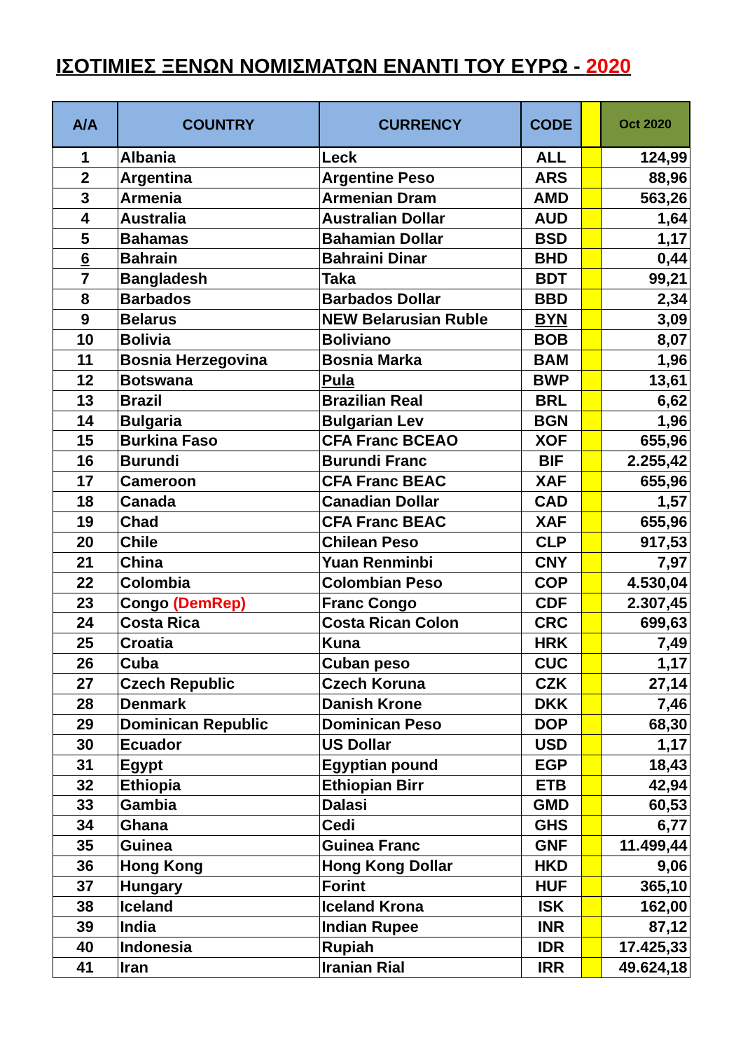ΙΣΟΤΙΜΙΕΣ ΞΕΝΩΝ ΝΟΜΙΣΜΑΤΩΝ ΕΝΑΝΤΙ ΤΟΥ ΕΥΡΩ - 2020
| A/A | COUNTRY | CURRENCY | CODE | | Oct 2020 |
| --- | --- | --- | --- | --- | --- |
| 1 | Albania | Leck | ALL | | 124,99 |
| 2 | Argentina | Argentine Peso | ARS | | 88,96 |
| 3 | Armenia | Armenian Dram | AMD | | 563,26 |
| 4 | Australia | Australian Dollar | AUD | | 1,64 |
| 5 | Bahamas | Bahamian Dollar | BSD | | 1,17 |
| 6 | Bahrain | Bahraini Dinar | BHD | | 0,44 |
| 7 | Bangladesh | Taka | BDT | | 99,21 |
| 8 | Barbados | Barbados Dollar | BBD | | 2,34 |
| 9 | Belarus | NEW Belarusian Ruble | BYN | | 3,09 |
| 10 | Bolivia | Boliviano | BOB | | 8,07 |
| 11 | Bosnia Herzegovina | Bosnia Marka | BAM | | 1,96 |
| 12 | Botswana | Pula | BWP | | 13,61 |
| 13 | Brazil | Brazilian Real | BRL | | 6,62 |
| 14 | Bulgaria | Bulgarian Lev | BGN | | 1,96 |
| 15 | Burkina Faso | CFA Franc BCEAO | XOF | | 655,96 |
| 16 | Burundi | Burundi Franc | BIF | | 2.255,42 |
| 17 | Cameroon | CFA Franc BEAC | XAF | | 655,96 |
| 18 | Canada | Canadian Dollar | CAD | | 1,57 |
| 19 | Chad | CFA Franc BEAC | XAF | | 655,96 |
| 20 | Chile | Chilean Peso | CLP | | 917,53 |
| 21 | China | Yuan Renminbi | CNY | | 7,97 |
| 22 | Colombia | Colombian Peso | COP | | 4.530,04 |
| 23 | Congo (DemRep) | Franc Congo | CDF | | 2.307,45 |
| 24 | Costa Rica | Costa Rican Colon | CRC | | 699,63 |
| 25 | Croatia | Kuna | HRK | | 7,49 |
| 26 | Cuba | Cuban peso | CUC | | 1,17 |
| 27 | Czech Republic | Czech Koruna | CZK | | 27,14 |
| 28 | Denmark | Danish Krone | DKK | | 7,46 |
| 29 | Dominican Republic | Dominican Peso | DOP | | 68,30 |
| 30 | Ecuador | US Dollar | USD | | 1,17 |
| 31 | Egypt | Egyptian pound | EGP | | 18,43 |
| 32 | Ethiopia | Ethiopian Birr | ETB | | 42,94 |
| 33 | Gambia | Dalasi | GMD | | 60,53 |
| 34 | Ghana | Cedi | GHS | | 6,77 |
| 35 | Guinea | Guinea Franc | GNF | | 11.499,44 |
| 36 | Hong Kong | Hong Kong Dollar | HKD | | 9,06 |
| 37 | Hungary | Forint | HUF | | 365,10 |
| 38 | Iceland | Iceland Krona | ISK | | 162,00 |
| 39 | India | Indian Rupee | INR | | 87,12 |
| 40 | Indonesia | Rupiah | IDR | | 17.425,33 |
| 41 | Iran | Iranian Rial | IRR | | 49.624,18 |